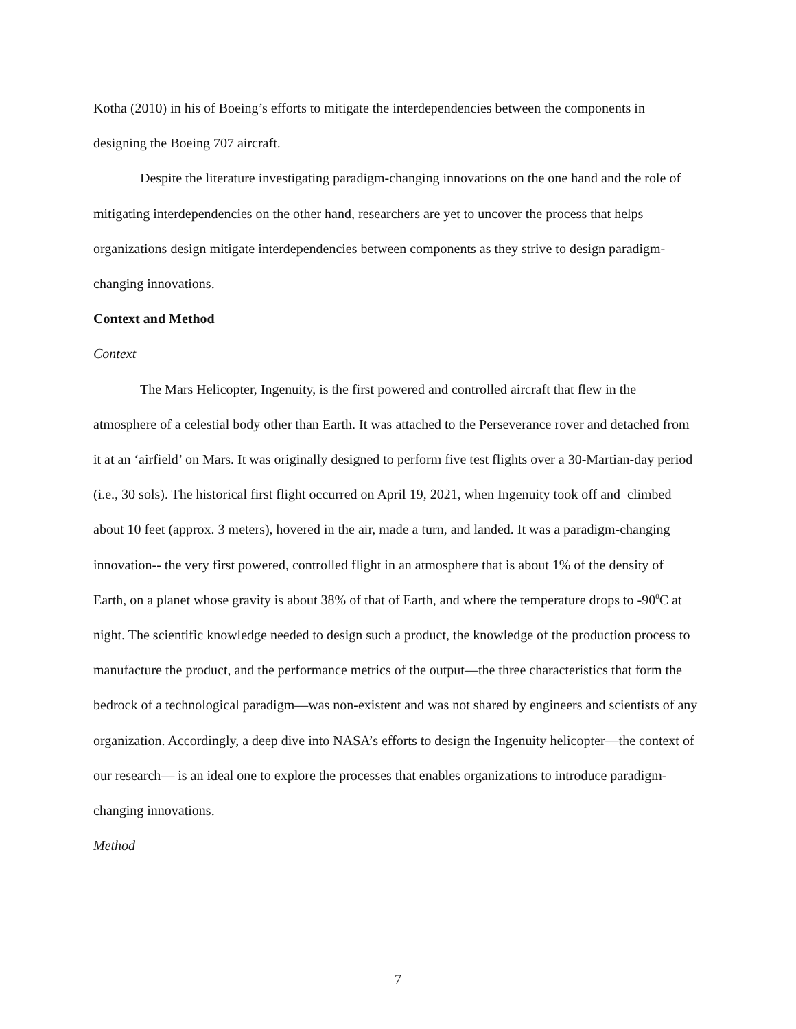Kotha (2010) in his of Boeing’s efforts to mitigate the interdependencies between the components in designing the Boeing 707 aircraft.
Despite the literature investigating paradigm-changing innovations on the one hand and the role of mitigating interdependencies on the other hand, researchers are yet to uncover the process that helps organizations design mitigate interdependencies between components as they strive to design paradigm-changing innovations.
Context and Method
Context
The Mars Helicopter, Ingenuity, is the first powered and controlled aircraft that flew in the atmosphere of a celestial body other than Earth. It was attached to the Perseverance rover and detached from it at an ‘airfield’ on Mars. It was originally designed to perform five test flights over a 30-Martian-day period (i.e., 30 sols). The historical first flight occurred on April 19, 2021, when Ingenuity took off and climbed about 10 feet (approx. 3 meters), hovered in the air, made a turn, and landed. It was a paradigm-changing innovation-- the very first powered, controlled flight in an atmosphere that is about 1% of the density of Earth, on a planet whose gravity is about 38% of that of Earth, and where the temperature drops to -90<sup>0</sup>C at night. The scientific knowledge needed to design such a product, the knowledge of the production process to manufacture the product, and the performance metrics of the output—the three characteristics that form the bedrock of a technological paradigm—was non-existent and was not shared by engineers and scientists of any organization. Accordingly, a deep dive into NASA’s efforts to design the Ingenuity helicopter—the context of our research— is an ideal one to explore the processes that enables organizations to introduce paradigm-changing innovations.
Method
7